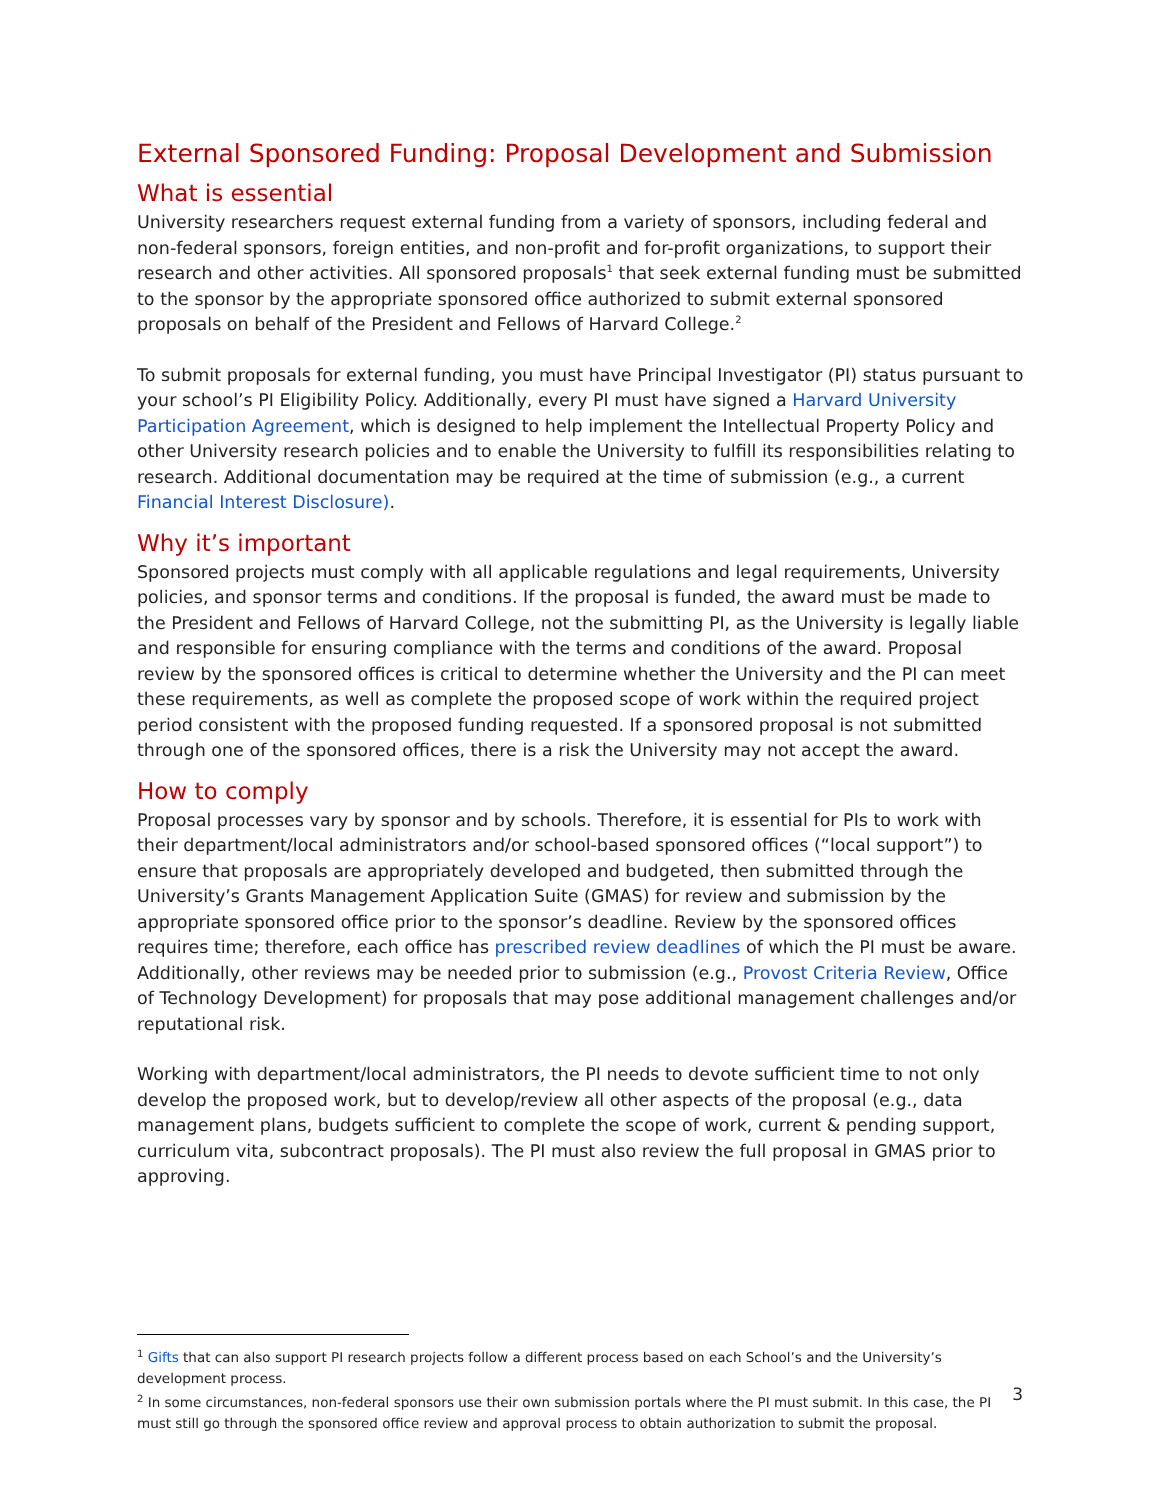External Sponsored Funding: Proposal Development and Submission
What is essential
University researchers request external funding from a variety of sponsors, including federal and non-federal sponsors, foreign entities, and non-profit and for-profit organizations, to support their research and other activities. All sponsored proposals<sup>1</sup> that seek external funding must be submitted to the sponsor by the appropriate sponsored office authorized to submit external sponsored proposals on behalf of the President and Fellows of Harvard College.<sup>2</sup>
To submit proposals for external funding, you must have Principal Investigator (PI) status pursuant to your school’s PI Eligibility Policy. Additionally, every PI must have signed a Harvard University Participation Agreement, which is designed to help implement the Intellectual Property Policy and other University research policies and to enable the University to fulfill its responsibilities relating to research. Additional documentation may be required at the time of submission (e.g., a current Financial Interest Disclosure).
Why it’s important
Sponsored projects must comply with all applicable regulations and legal requirements, University policies, and sponsor terms and conditions. If the proposal is funded, the award must be made to the President and Fellows of Harvard College, not the submitting PI, as the University is legally liable and responsible for ensuring compliance with the terms and conditions of the award. Proposal review by the sponsored offices is critical to determine whether the University and the PI can meet these requirements, as well as complete the proposed scope of work within the required project period consistent with the proposed funding requested. If a sponsored proposal is not submitted through one of the sponsored offices, there is a risk the University may not accept the award.
How to comply
Proposal processes vary by sponsor and by schools. Therefore, it is essential for PIs to work with their department/local administrators and/or school-based sponsored offices (“local support”) to ensure that proposals are appropriately developed and budgeted, then submitted through the University’s Grants Management Application Suite (GMAS) for review and submission by the appropriate sponsored office prior to the sponsor’s deadline. Review by the sponsored offices requires time; therefore, each office has prescribed review deadlines of which the PI must be aware. Additionally, other reviews may be needed prior to submission (e.g., Provost Criteria Review, Office of Technology Development) for proposals that may pose additional management challenges and/or reputational risk.
Working with department/local administrators, the PI needs to devote sufficient time to not only develop the proposed work, but to develop/review all other aspects of the proposal (e.g., data management plans, budgets sufficient to complete the scope of work, current & pending support, curriculum vita, subcontract proposals). The PI must also review the full proposal in GMAS prior to approving.
<sup>1</sup> Gifts that can also support PI research projects follow a different process based on each School’s and the University’s development process.
<sup>2</sup> In some circumstances, non-federal sponsors use their own submission portals where the PI must submit. In this case, the PI must still go through the sponsored office review and approval process to obtain authorization to submit the proposal.
3